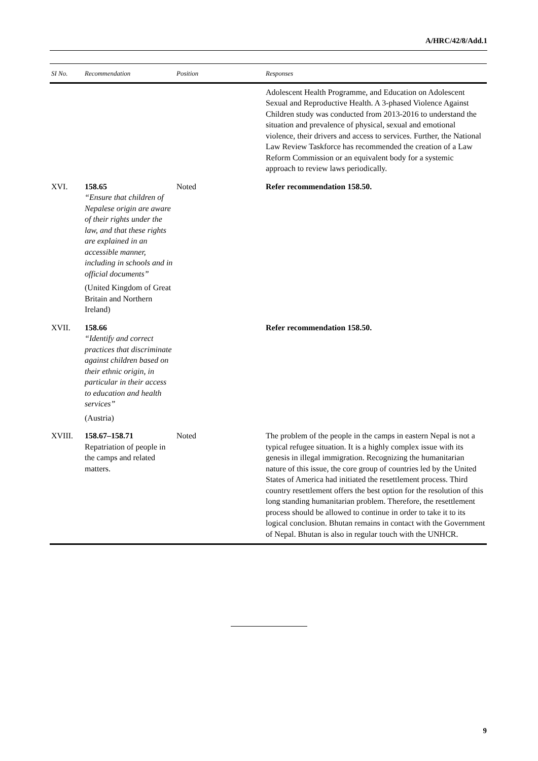A/HRC/42/8/Add.1
| SI No. | Recommendation | Position | Responses |
| --- | --- | --- | --- |
| | | | Adolescent Health Programme, and Education on Adolescent Sexual and Reproductive Health. A 3-phased Violence Against Children study was conducted from 2013-2016 to understand the situation and prevalence of physical, sexual and emotional violence, their drivers and access to services. Further, the National Law Review Taskforce has recommended the creation of a Law Reform Commission or an equivalent body for a systemic approach to review laws periodically. |
| XVI. | 158.65 “Ensure that children of Nepalese origin are aware of their rights under the law, and that these rights are explained in an accessible manner, including in schools and in official documents” (United Kingdom of Great Britain and Northern Ireland) | Noted | Refer recommendation 158.50. |
| XVII. | 158.66 “Identify and correct practices that discriminate against children based on their ethnic origin, in particular in their access to education and health services” (Austria) | | Refer recommendation 158.50. |
| XVIII. | 158.67–158.71 Repatriation of people in the camps and related matters. | Noted | The problem of the people in the camps in eastern Nepal is not a typical refugee situation. It is a highly complex issue with its genesis in illegal immigration. Recognizing the humanitarian nature of this issue, the core group of countries led by the United States of America had initiated the resettlement process. Third country resettlement offers the best option for the resolution of this long standing humanitarian problem. Therefore, the resettlement process should be allowed to continue in order to take it to its logical conclusion. Bhutan remains in contact with the Government of Nepal. Bhutan is also in regular touch with the UNHCR. |
9